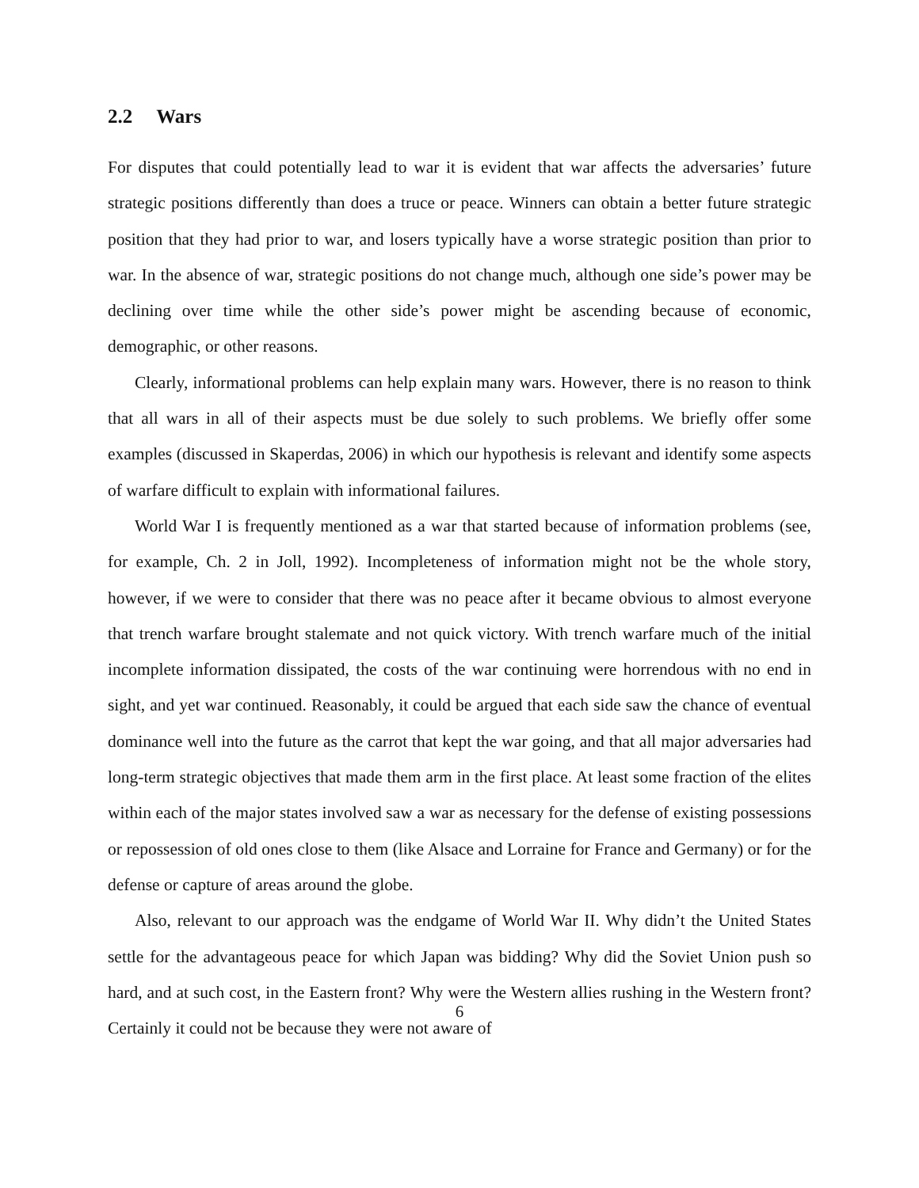2.2 Wars
For disputes that could potentially lead to war it is evident that war affects the adversaries’ future strategic positions differently than does a truce or peace. Winners can obtain a better future strategic position that they had prior to war, and losers typically have a worse strategic position than prior to war. In the absence of war, strategic positions do not change much, although one side’s power may be declining over time while the other side’s power might be ascending because of economic, demographic, or other reasons.
Clearly, informational problems can help explain many wars. However, there is no reason to think that all wars in all of their aspects must be due solely to such problems. We briefly offer some examples (discussed in Skaperdas, 2006) in which our hypothesis is relevant and identify some aspects of warfare difficult to explain with informational failures.
World War I is frequently mentioned as a war that started because of information problems (see, for example, Ch. 2 in Joll, 1992). Incompleteness of information might not be the whole story, however, if we were to consider that there was no peace after it became obvious to almost everyone that trench warfare brought stalemate and not quick victory. With trench warfare much of the initial incomplete information dissipated, the costs of the war continuing were horrendous with no end in sight, and yet war continued. Reasonably, it could be argued that each side saw the chance of eventual dominance well into the future as the carrot that kept the war going, and that all major adversaries had long-term strategic objectives that made them arm in the first place. At least some fraction of the elites within each of the major states involved saw a war as necessary for the defense of existing possessions or repossession of old ones close to them (like Alsace and Lorraine for France and Germany) or for the defense or capture of areas around the globe.
Also, relevant to our approach was the endgame of World War II. Why didn’t the United States settle for the advantageous peace for which Japan was bidding? Why did the Soviet Union push so hard, and at such cost, in the Eastern front? Why were the Western allies rushing in the Western front? Certainly it could not be because they were not aware of
6